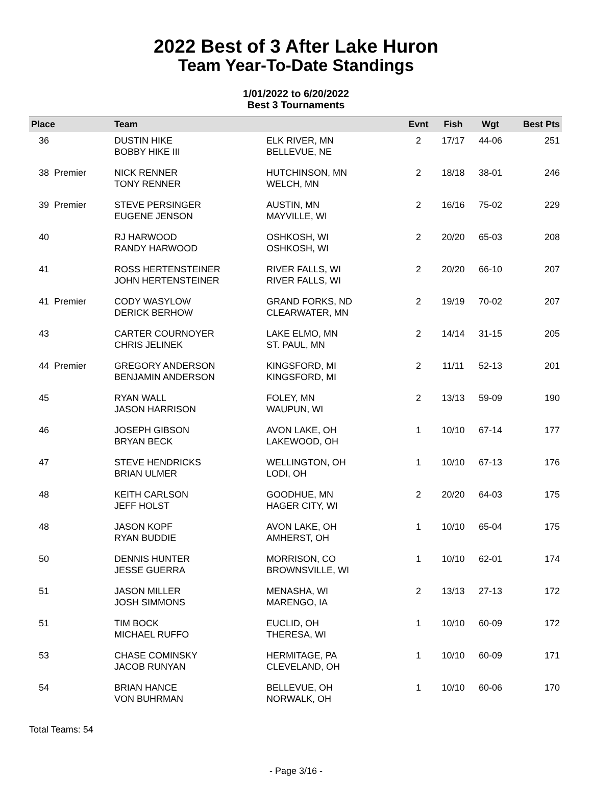2022 Best of 3 After Lake Huron
Team Year-To-Date Standings
1/01/2022 to 6/20/2022
Best 3 Tournaments
| Place | Team | | Evnt | Fish | Wgt | Best Pts |
| --- | --- | --- | --- | --- | --- | --- |
| 36 | DUSTIN HIKE BOBBY HIKE III | ELK RIVER, MN BELLEVUE, NE | 2 | 17/17 | 44-06 | 251 |
| 38 Premier | NICK RENNER TONY RENNER | HUTCHINSON, MN WELCH, MN | 2 | 18/18 | 38-01 | 246 |
| 39 Premier | STEVE PERSINGER EUGENE JENSON | AUSTIN, MN MAYVILLE, WI | 2 | 16/16 | 75-02 | 229 |
| 40 | RJ HARWOOD RANDY HARWOOD | OSHKOSH, WI OSHKOSH, WI | 2 | 20/20 | 65-03 | 208 |
| 41 | ROSS HERTENSTEINER JOHN HERTENSTEINER | RIVER FALLS, WI RIVER FALLS, WI | 2 | 20/20 | 66-10 | 207 |
| 41 Premier | CODY WASYLOW DERICK BERHOW | GRAND FORKS, ND CLEARWATER, MN | 2 | 19/19 | 70-02 | 207 |
| 43 | CARTER COURNOYER CHRIS JELINEK | LAKE ELMO, MN ST. PAUL, MN | 2 | 14/14 | 31-15 | 205 |
| 44 Premier | GREGORY ANDERSON BENJAMIN ANDERSON | KINGSFORD, MI KINGSFORD, MI | 2 | 11/11 | 52-13 | 201 |
| 45 | RYAN WALL JASON HARRISON | FOLEY, MN WAUPUN, WI | 2 | 13/13 | 59-09 | 190 |
| 46 | JOSEPH GIBSON BRYAN BECK | AVON LAKE, OH LAKEWOOD, OH | 1 | 10/10 | 67-14 | 177 |
| 47 | STEVE HENDRICKS BRIAN ULMER | WELLINGTON, OH LODI, OH | 1 | 10/10 | 67-13 | 176 |
| 48 | KEITH CARLSON JEFF HOLST | GOODHUE, MN HAGER CITY, WI | 2 | 20/20 | 64-03 | 175 |
| 48 | JASON KOPF RYAN BUDDIE | AVON LAKE, OH AMHERST, OH | 1 | 10/10 | 65-04 | 175 |
| 50 | DENNIS HUNTER JESSE GUERRA | MORRISON, CO BROWNSVILLE, WI | 1 | 10/10 | 62-01 | 174 |
| 51 | JASON MILLER JOSH SIMMONS | MENASHA, WI MARENGO, IA | 2 | 13/13 | 27-13 | 172 |
| 51 | TIM BOCK MICHAEL RUFFO | EUCLID, OH THERESA, WI | 1 | 10/10 | 60-09 | 172 |
| 53 | CHASE COMINSKY JACOB RUNYAN | HERMITAGE, PA CLEVELAND, OH | 1 | 10/10 | 60-09 | 171 |
| 54 | BRIAN HANCE VON BUHRMAN | BELLEVUE, OH NORWALK, OH | 1 | 10/10 | 60-06 | 170 |
Total Teams: 54
- Page 3/16 -